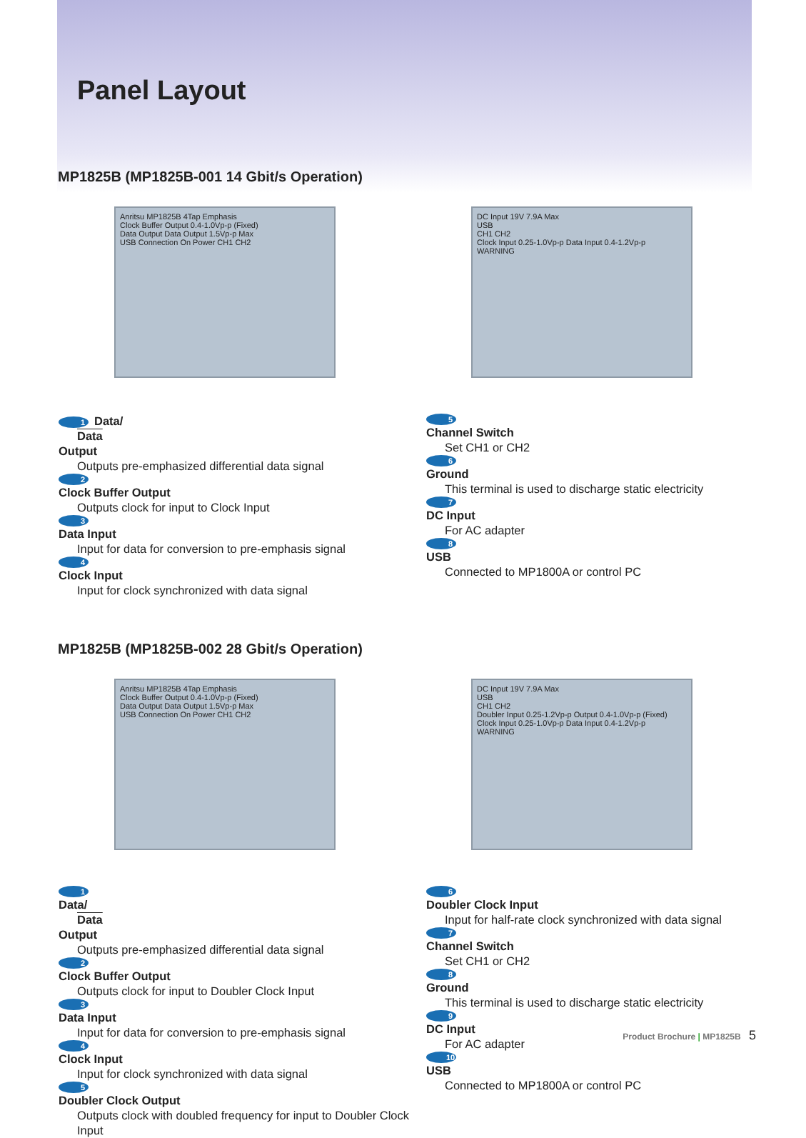Panel Layout
MP1825B (MP1825B-001 14 Gbit/s Operation)
Anritsu MP1825B 4Tap Emphasis
Clock Buffer Output 0.4-1.0Vp-p (Fixed)
Data Output Data Output 1.5Vp-p Max
USB Connection On Power CH1 CH2
DC Input 19V 7.9A Max
USB
CH1 CH2
Clock Input 0.25-1.0Vp-p Data Input 0.4-1.2Vp-p
WARNING
1 Data/
Data
Output
Outputs pre-emphasized differential data signal
2
Clock Buffer Output
Outputs clock for input to Clock Input
3
Data Input
Input for data for conversion to pre-emphasis signal
4
Clock Input
Input for clock synchronized with data signal
5
Channel Switch
Set CH1 or CH2
6
Ground
This terminal is used to discharge static electricity
7
DC Input
For AC adapter
8
USB
Connected to MP1800A or control PC
MP1825B (MP1825B-002 28 Gbit/s Operation)
Anritsu MP1825B 4Tap Emphasis
Clock Buffer Output 0.4-1.0Vp-p (Fixed)
Data Output Data Output 1.5Vp-p Max
USB Connection On Power CH1 CH2
DC Input 19V 7.9A Max
USB
CH1 CH2
Doubler Input 0.25-1.2Vp-p Output 0.4-1.0Vp-p (Fixed) Clock Input 0.25-1.0Vp-p Data Input 0.4-1.2Vp-p
WARNING
1
Data/
Data
Output
Outputs pre-emphasized differential data signal
2
Clock Buffer Output
Outputs clock for input to Doubler Clock Input
3
Data Input
Input for data for conversion to pre-emphasis signal
4
Clock Input
Input for clock synchronized with data signal
5
Doubler Clock Output
Outputs clock with doubled frequency for input to Doubler Clock Input
6
Doubler Clock Input
Input for half-rate clock synchronized with data signal
7
Channel Switch
Set CH1 or CH2
8
Ground
This terminal is used to discharge static electricity
9
DC Input
For AC adapter
10
USB
Connected to MP1800A or control PC
Product Brochure | MP1825B 5